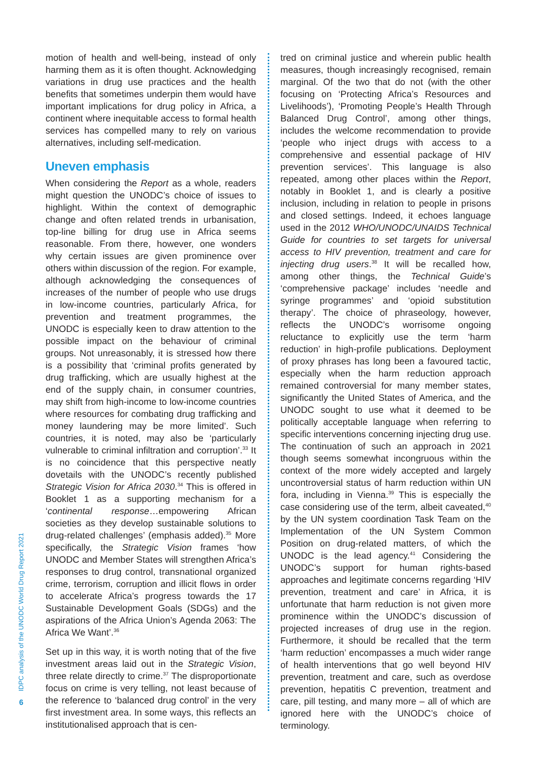6
IDPC analysis of the UNODC World Drug Report 2021
motion of health and well-being, instead of only harming them as it is often thought. Acknowledging variations in drug use practices and the health benefits that sometimes underpin them would have important implications for drug policy in Africa, a continent where inequitable access to formal health services has compelled many to rely on various alternatives, including self-medication.
Uneven emphasis
When considering the Report as a whole, readers might question the UNODC’s choice of issues to highlight. Within the context of demographic change and often related trends in urbanisation, top-line billing for drug use in Africa seems reasonable. From there, however, one wonders why certain issues are given prominence over others within discussion of the region. For example, although acknowledging the consequences of increases of the number of people who use drugs in low-income countries, particularly Africa, for prevention and treatment programmes, the UNODC is especially keen to draw attention to the possible impact on the behaviour of criminal groups. Not unreasonably, it is stressed how there is a possibility that ‘criminal profits generated by drug trafficking, which are usually highest at the end of the supply chain, in consumer countries, may shift from high-income to low-income countries where resources for combating drug trafficking and money laundering may be more limited’. Such countries, it is noted, may also be ‘particularly vulnerable to criminal infiltration and corruption’.<sup>33</sup> It is no coincidence that this perspective neatly dovetails with the UNODC’s recently published Strategic Vision for Africa 2030.<sup>34</sup> This is offered in Booklet 1 as a supporting mechanism for a ‘continental response…empowering African societies as they develop sustainable solutions to drug-related challenges’ (emphasis added).<sup>35</sup> More specifically, the Strategic Vision frames ‘how UNODC and Member States will strengthen Africa’s responses to drug control, transnational organized crime, terrorism, corruption and illicit flows in order to accelerate Africa’s progress towards the 17 Sustainable Development Goals (SDGs) and the aspirations of the Africa Union’s Agenda 2063: The Africa We Want’.<sup>36</sup>
Set up in this way, it is worth noting that of the five investment areas laid out in the Strategic Vision, three relate directly to crime.<sup>37</sup> The disproportionate focus on crime is very telling, not least because of the reference to ‘balanced drug control’ in the very first investment area. In some ways, this reflects an institutionalised approach that is cen-
tred on criminal justice and wherein public health measures, though increasingly recognised, remain marginal. Of the two that do not (with the other focusing on ‘Protecting Africa’s Resources and Livelihoods’), ‘Promoting People’s Health Through Balanced Drug Control’, among other things, includes the welcome recommendation to provide ‘people who inject drugs with access to a comprehensive and essential package of HIV prevention services’. This language is also repeated, among other places within the Report, notably in Booklet 1, and is clearly a positive inclusion, including in relation to people in prisons and closed settings. Indeed, it echoes language used in the 2012 WHO/UNODC/UNAIDS Technical Guide for countries to set targets for universal access to HIV prevention, treatment and care for injecting drug users.<sup>38</sup> It will be recalled how, among other things, the Technical Guide’s ‘comprehensive package’ includes ‘needle and syringe programmes’ and ‘opioid substitution therapy’. The choice of phraseology, however, reflects the UNODC’s worrisome ongoing reluctance to explicitly use the term ‘harm reduction’ in high-profile publications. Deployment of proxy phrases has long been a favoured tactic, especially when the harm reduction approach remained controversial for many member states, significantly the United States of America, and the UNODC sought to use what it deemed to be politically acceptable language when referring to specific interventions concerning injecting drug use. The continuation of such an approach in 2021 though seems somewhat incongruous within the context of the more widely accepted and largely uncontroversial status of harm reduction within UN fora, including in Vienna.<sup>39</sup> This is especially the case considering use of the term, albeit caveated,<sup>40</sup> by the UN system coordination Task Team on the Implementation of the UN System Common Position on drug-related matters, of which the UNODC is the lead agency.<sup>41</sup> Considering the UNODC’s support for human rights-based approaches and legitimate concerns regarding ‘HIV prevention, treatment and care’ in Africa, it is unfortunate that harm reduction is not given more prominence within the UNODC’s discussion of projected increases of drug use in the region. Furthermore, it should be recalled that the term ‘harm reduction’ encompasses a much wider range of health interventions that go well beyond HIV prevention, treatment and care, such as overdose prevention, hepatitis C prevention, treatment and care, pill testing, and many more – all of which are ignored here with the UNODC’s choice of terminology.